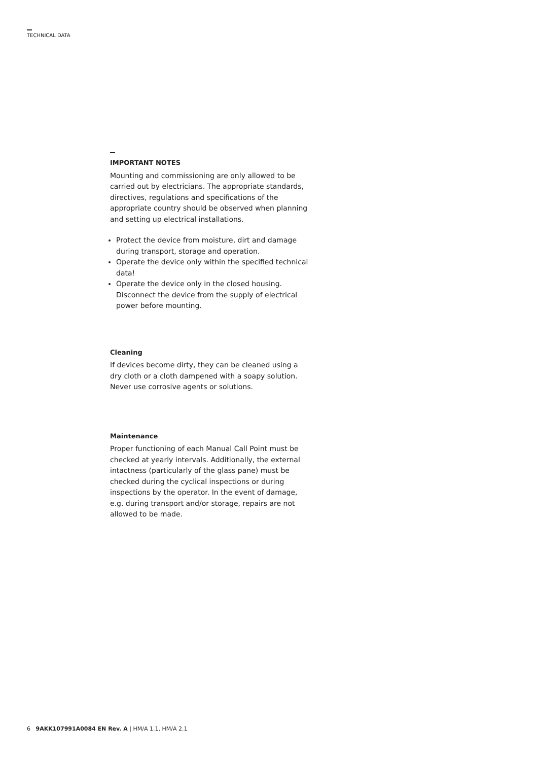TECHNICAL DATA
IMPORTANT NOTES
Mounting and commissioning are only allowed to be carried out by electricians. The appropriate standards, directives, regulations and specifications of the appropriate country should be observed when planning and setting up electrical installations.
Protect the device from moisture, dirt and damage during transport, storage and operation.
Operate the device only within the specified technical data!
Operate the device only in the closed housing. Disconnect the device from the supply of electrical power before mounting.
Cleaning
If devices become dirty, they can be cleaned using a dry cloth or a cloth dampened with a soapy solution. Never use corrosive agents or solutions.
Maintenance
Proper functioning of each Manual Call Point must be checked at yearly intervals. Additionally, the external intactness (particularly of the glass pane) must be checked during the cyclical inspections or during inspections by the operator. In the event of damage, e.g. during transport and/or storage, repairs are not allowed to be made.
6 9AKK107991A0084 EN Rev. A | HM/A 1.1, HM/A 2.1